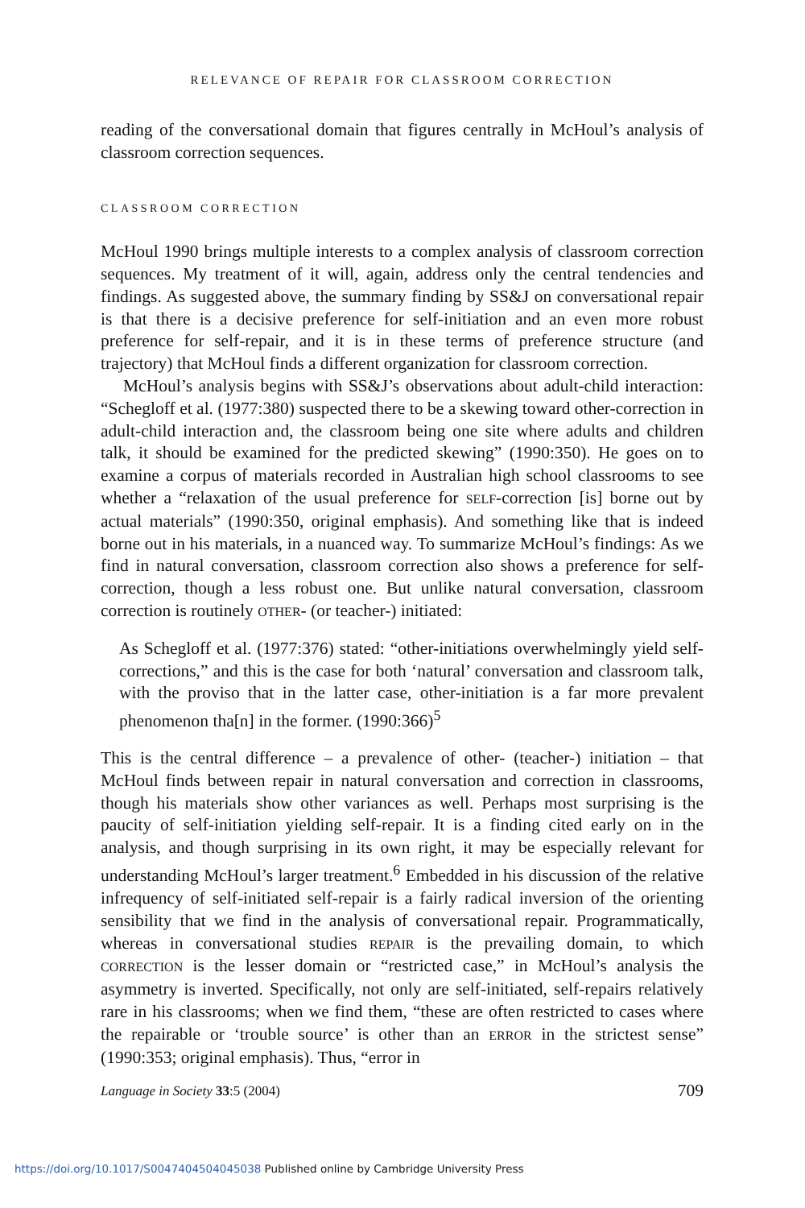RELEVANCE OF REPAIR FOR CLASSROOM CORRECTION
reading of the conversational domain that figures centrally in McHoul’s analysis of classroom correction sequences.
CLASSROOM CORRECTION
McHoul 1990 brings multiple interests to a complex analysis of classroom correction sequences. My treatment of it will, again, address only the central tendencies and findings. As suggested above, the summary finding by SS&J on conversational repair is that there is a decisive preference for self-initiation and an even more robust preference for self-repair, and it is in these terms of preference structure (and trajectory) that McHoul finds a different organization for classroom correction.
McHoul’s analysis begins with SS&J’s observations about adult-child interaction: “Schegloff et al. (1977:380) suspected there to be a skewing toward other-correction in adult-child interaction and, the classroom being one site where adults and children talk, it should be examined for the predicted skewing” (1990:350). He goes on to examine a corpus of materials recorded in Australian high school classrooms to see whether a “relaxation of the usual preference for SELF-correction [is] borne out by actual materials” (1990:350, original emphasis). And something like that is indeed borne out in his materials, in a nuanced way. To summarize McHoul’s findings: As we find in natural conversation, classroom correction also shows a preference for self-correction, though a less robust one. But unlike natural conversation, classroom correction is routinely OTHER- (or teacher-) initiated:
As Schegloff et al. (1977:376) stated: “other-initiations overwhelmingly yield self-corrections,” and this is the case for both ‘natural’ conversation and classroom talk, with the proviso that in the latter case, other-initiation is a far more prevalent phenomenon tha[n] in the former. (1990:366)<sup>5</sup>
This is the central difference – a prevalence of other- (teacher-) initiation – that McHoul finds between repair in natural conversation and correction in classrooms, though his materials show other variances as well. Perhaps most surprising is the paucity of self-initiation yielding self-repair. It is a finding cited early on in the analysis, and though surprising in its own right, it may be especially relevant for understanding McHoul’s larger treatment.<sup>6</sup> Embedded in his discussion of the relative infrequency of self-initiated self-repair is a fairly radical inversion of the orienting sensibility that we find in the analysis of conversational repair. Programmatically, whereas in conversational studies REPAIR is the prevailing domain, to which CORRECTION is the lesser domain or “restricted case,” in McHoul’s analysis the asymmetry is inverted. Specifically, not only are self-initiated, self-repairs relatively rare in his classrooms; when we find them, “these are often restricted to cases where the repairable or ‘trouble source’ is other than an ERROR in the strictest sense” (1990:353; original emphasis). Thus, “error in
Language in Society 33:5 (2004) 709
https://doi.org/10.1017/S0047404504045038 Published online by Cambridge University Press